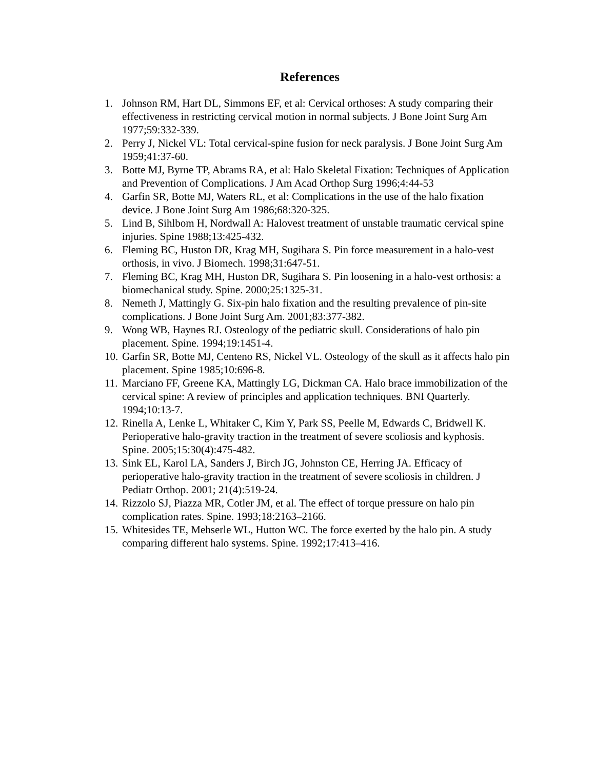References
1. Johnson RM, Hart DL, Simmons EF, et al: Cervical orthoses: A study comparing their effectiveness in restricting cervical motion in normal subjects. J Bone Joint Surg Am 1977;59:332-339.
2. Perry J, Nickel VL: Total cervical-spine fusion for neck paralysis. J Bone Joint Surg Am 1959;41:37-60.
3. Botte MJ, Byrne TP, Abrams RA, et al: Halo Skeletal Fixation: Techniques of Application and Prevention of Complications. J Am Acad Orthop Surg 1996;4:44-53
4. Garfin SR, Botte MJ, Waters RL, et al: Complications in the use of the halo fixation device. J Bone Joint Surg Am 1986;68:320-325.
5. Lind B, Sihlbom H, Nordwall A: Halovest treatment of unstable traumatic cervical spine injuries. Spine 1988;13:425-432.
6. Fleming BC, Huston DR, Krag MH, Sugihara S. Pin force measurement in a halo-vest orthosis, in vivo. J Biomech. 1998;31:647-51.
7. Fleming BC, Krag MH, Huston DR, Sugihara S. Pin loosening in a halo-vest orthosis: a biomechanical study. Spine. 2000;25:1325-31.
8. Nemeth J, Mattingly G. Six-pin halo fixation and the resulting prevalence of pin-site complications. J Bone Joint Surg Am. 2001;83:377-382.
9. Wong WB, Haynes RJ. Osteology of the pediatric skull. Considerations of halo pin placement. Spine. 1994;19:1451-4.
10. Garfin SR, Botte MJ, Centeno RS, Nickel VL. Osteology of the skull as it affects halo pin placement. Spine 1985;10:696-8.
11. Marciano FF, Greene KA, Mattingly LG, Dickman CA. Halo brace immobilization of the cervical spine: A review of principles and application techniques. BNI Quarterly. 1994;10:13-7.
12. Rinella A, Lenke L, Whitaker C, Kim Y, Park SS, Peelle M, Edwards C, Bridwell K. Perioperative halo-gravity traction in the treatment of severe scoliosis and kyphosis. Spine. 2005;15:30(4):475-482.
13. Sink EL, Karol LA, Sanders J, Birch JG, Johnston CE, Herring JA. Efficacy of perioperative halo-gravity traction in the treatment of severe scoliosis in children. J Pediatr Orthop. 2001; 21(4):519-24.
14. Rizzolo SJ, Piazza MR, Cotler JM, et al. The effect of torque pressure on halo pin complication rates. Spine. 1993;18:2163–2166.
15. Whitesides TE, Mehserle WL, Hutton WC. The force exerted by the halo pin. A study comparing different halo systems. Spine. 1992;17:413–416.